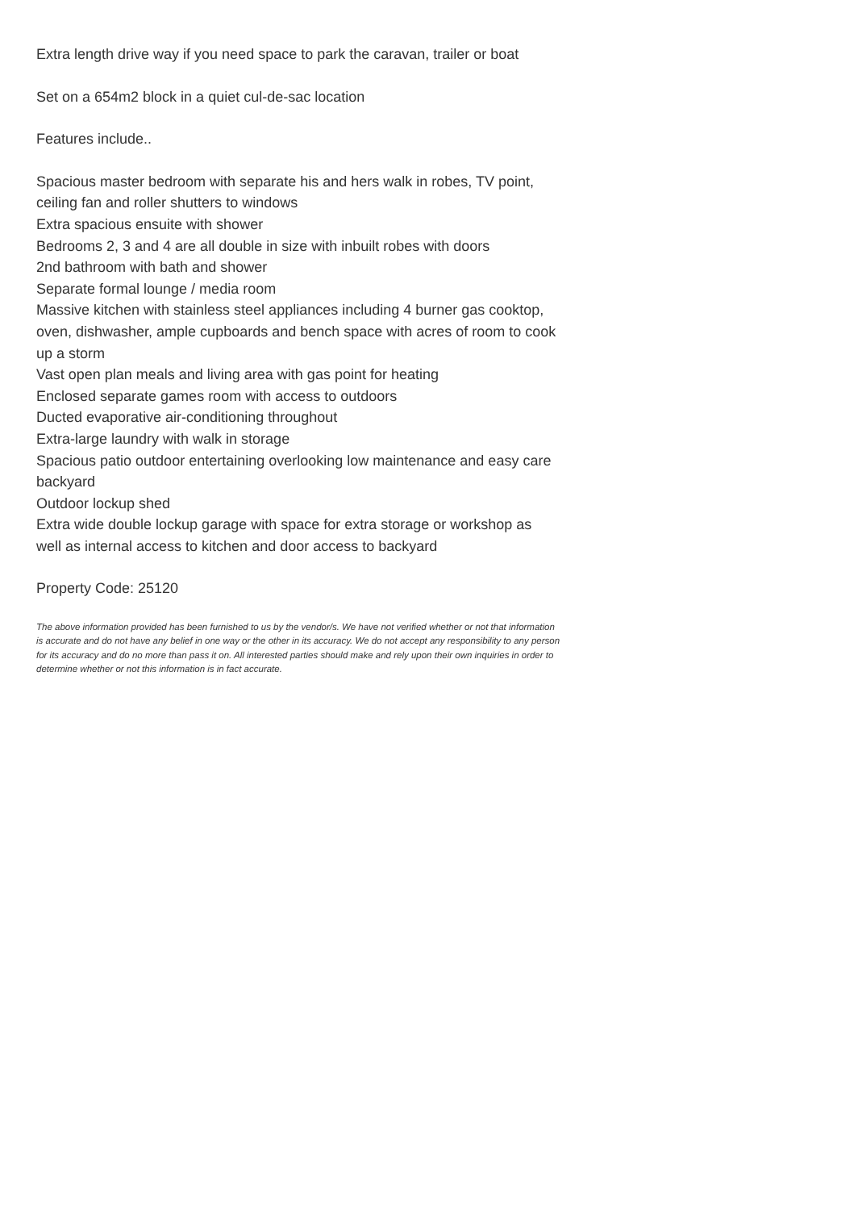Extra length drive way if you need space to park the caravan, trailer or boat
Set on a 654m2 block in a quiet cul-de-sac location
Features include..
Spacious master bedroom with separate his and hers walk in robes, TV point, ceiling fan and roller shutters to windows
Extra spacious ensuite with shower
Bedrooms 2, 3 and 4 are all double in size with inbuilt robes with doors
2nd bathroom with bath and shower
Separate formal lounge / media room
Massive kitchen with stainless steel appliances including 4 burner gas cooktop, oven, dishwasher, ample cupboards and bench space with acres of room to cook up a storm
Vast open plan meals and living area with gas point for heating
Enclosed separate games room with access to outdoors
Ducted evaporative air-conditioning throughout
Extra-large laundry with walk in storage
Spacious patio outdoor entertaining overlooking low maintenance and easy care backyard
Outdoor lockup shed
Extra wide double lockup garage with space for extra storage or workshop as well as internal access to kitchen and door access to backyard
Property Code: 25120
The above information provided has been furnished to us by the vendor/s. We have not verified whether or not that information is accurate and do not have any belief in one way or the other in its accuracy. We do not accept any responsibility to any person for its accuracy and do no more than pass it on. All interested parties should make and rely upon their own inquiries in order to determine whether or not this information is in fact accurate.